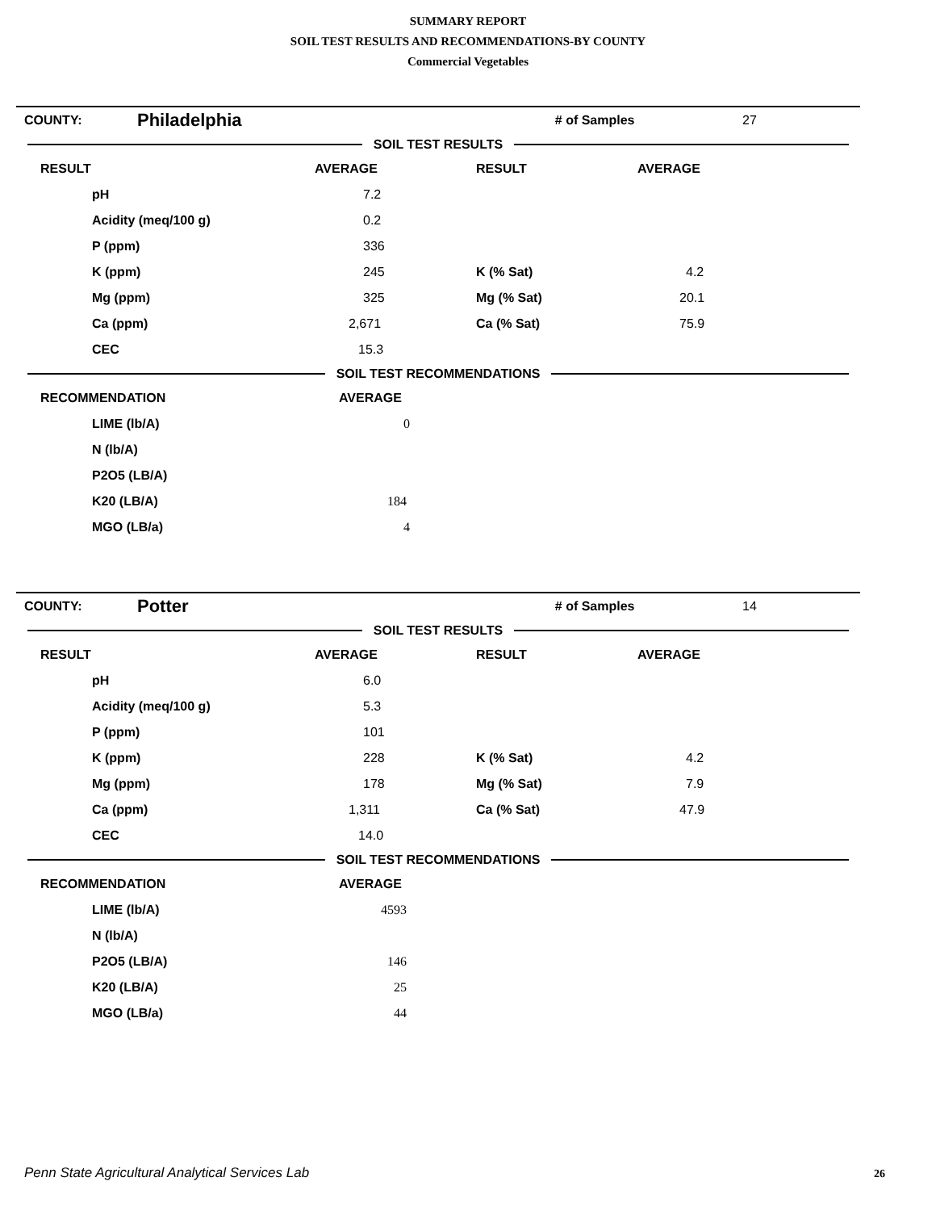SUMMARY REPORT
SOIL TEST RESULTS AND RECOMMENDATIONS-BY COUNTY
Commercial Vegetables
| COUNTY: | Philadelphia | # of Samples | 27 |
SOIL TEST RESULTS
| RESULT | AVERAGE | RESULT | AVERAGE |
| --- | --- | --- | --- |
| pH | 7.2 | | |
| Acidity (meq/100 g) | 0.2 | | |
| P (ppm) | 336 | | |
| K (ppm) | 245 | K (% Sat) | 4.2 |
| Mg (ppm) | 325 | Mg (% Sat) | 20.1 |
| Ca (ppm) | 2,671 | Ca (% Sat) | 75.9 |
| CEC | 15.3 | | |
SOIL TEST RECOMMENDATIONS
| RECOMMENDATION | AVERAGE |
| --- | --- |
| LIME (lb/A) | 0 |
| N (lb/A) | |
| P2O5 (LB/A) | |
| K20 (LB/A) | 184 |
| MGO (LB/a) | 4 |
| COUNTY: | Potter | # of Samples | 14 |
SOIL TEST RESULTS
| RESULT | AVERAGE | RESULT | AVERAGE |
| --- | --- | --- | --- |
| pH | 6.0 | | |
| Acidity (meq/100 g) | 5.3 | | |
| P (ppm) | 101 | | |
| K (ppm) | 228 | K (% Sat) | 4.2 |
| Mg (ppm) | 178 | Mg (% Sat) | 7.9 |
| Ca (ppm) | 1,311 | Ca (% Sat) | 47.9 |
| CEC | 14.0 | | |
SOIL TEST RECOMMENDATIONS
| RECOMMENDATION | AVERAGE |
| --- | --- |
| LIME (lb/A) | 4593 |
| N (lb/A) | |
| P2O5 (LB/A) | 146 |
| K20 (LB/A) | 25 |
| MGO (LB/a) | 44 |
Penn State Agricultural Analytical Services Lab
26